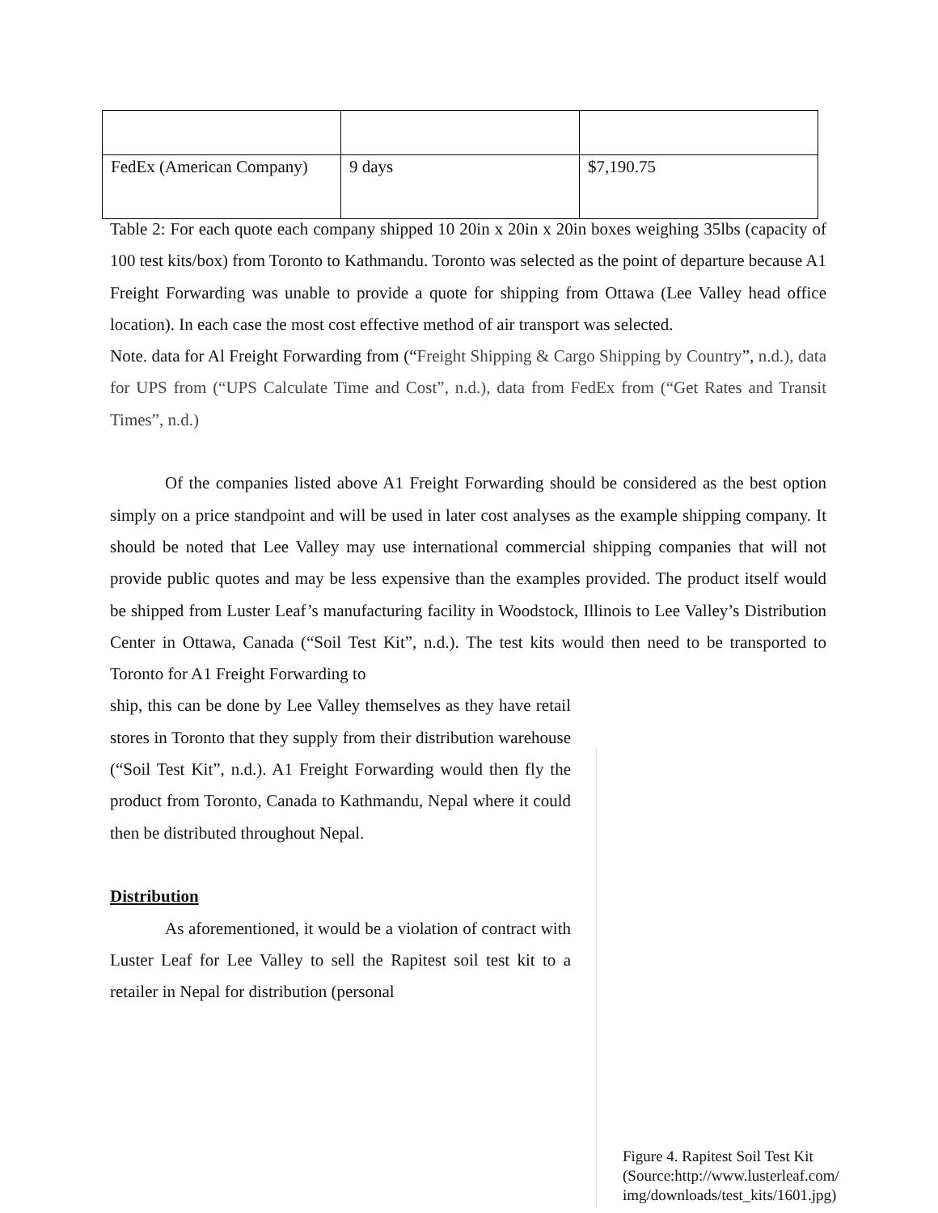| FedEx (American Company) | 9 days | $7,190.75 |
Table 2: For each quote each company shipped 10 20in x 20in x 20in boxes weighing 35lbs (capacity of 100 test kits/box) from Toronto to Kathmandu. Toronto was selected as the point of departure because A1 Freight Forwarding was unable to provide a quote for shipping from Ottawa (Lee Valley head office location). In each case the most cost effective method of air transport was selected.
Note. data for Al Freight Forwarding from (“Freight Shipping & Cargo Shipping by Country”, n.d.), data for UPS from (“UPS Calculate Time and Cost”, n.d.), data from FedEx from (“Get Rates and Transit Times”, n.d.)
Of the companies listed above A1 Freight Forwarding should be considered as the best option simply on a price standpoint and will be used in later cost analyses as the example shipping company. It should be noted that Lee Valley may use international commercial shipping companies that will not provide public quotes and may be less expensive than the examples provided. The product itself would be shipped from Luster Leaf’s manufacturing facility in Woodstock, Illinois to Lee Valley’s Distribution Center in Ottawa, Canada (“Soil Test Kit”, n.d.). The test kits would then need to be transported to Toronto for A1 Freight Forwarding to
ship, this can be done by Lee Valley themselves as they have retail stores in Toronto that they supply from their distribution warehouse (“Soil Test Kit”, n.d.). A1 Freight Forwarding would then fly the product from Toronto, Canada to Kathmandu, Nepal where it could then be distributed throughout Nepal.
Distribution
As aforementioned, it would be a violation of contract with Luster Leaf for Lee Valley to sell the Rapitest soil test kit to a retailer in Nepal for distribution (personal
Figure 4. Rapitest Soil Test Kit
(Source:http://www.lusterleaf.com/
img/downloads/test_kits/1601.jpg)